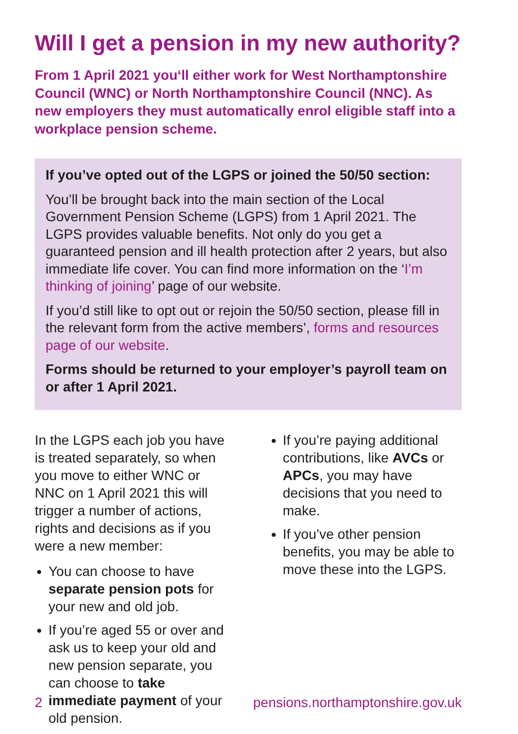Will I get a pension in my new authority?
From 1 April 2021 you‘ll either work for West Northamptonshire Council (WNC) or North Northamptonshire Council (NNC). As new employers they must automatically enrol eligible staff into a workplace pension scheme.
If you’ve opted out of the LGPS or joined the 50/50 section:
You’ll be brought back into the main section of the Local Government Pension Scheme (LGPS) from 1 April 2021. The LGPS provides valuable benefits. Not only do you get a guaranteed pension and ill health protection after 2 years, but also immediate life cover. You can find more information on the ‘I’m thinking of joining’ page of our website.
If you’d still like to opt out or rejoin the 50/50 section, please fill in the relevant form from the active members’, forms and resources page of our website.
Forms should be returned to your employer’s payroll team on or after 1 April 2021.
In the LGPS each job you have is treated separately, so when you move to either WNC or NNC on 1 April 2021 this will trigger a number of actions, rights and decisions as if you were a new member:
You can choose to have separate pension pots for your new and old job.
If you’re aged 55 or over and ask us to keep your old and new pension separate, you can choose to take immediate payment of your old pension.
If you’re paying additional contributions, like AVCs or APCs, you may have decisions that you need to make.
If you’ve other pension benefits, you may be able to move these into the LGPS.
2 pensions.northamptonshire.gov.uk